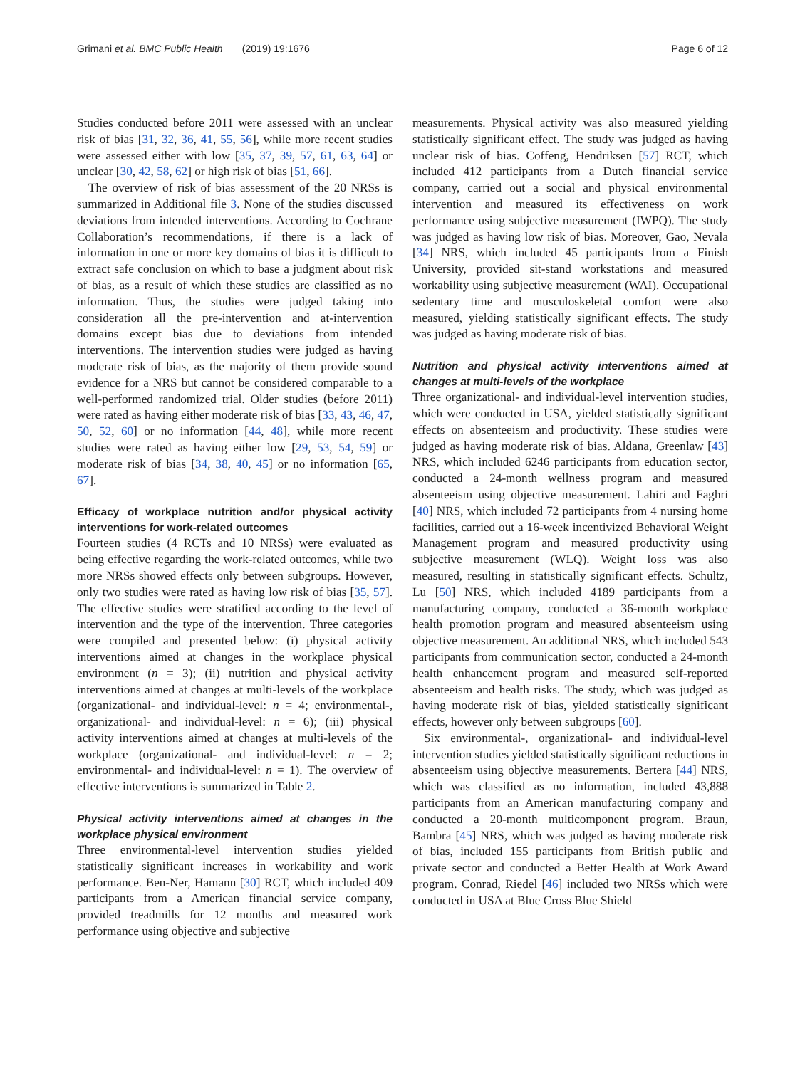Grimani et al. BMC Public Health (2019) 19:1676 Page 6 of 12
Studies conducted before 2011 were assessed with an unclear risk of bias [31, 32, 36, 41, 55, 56], while more recent studies were assessed either with low [35, 37, 39, 57, 61, 63, 64] or unclear [30, 42, 58, 62] or high risk of bias [51, 66].
The overview of risk of bias assessment of the 20 NRSs is summarized in Additional file 3. None of the studies discussed deviations from intended interventions. According to Cochrane Collaboration’s recommendations, if there is a lack of information in one or more key domains of bias it is difficult to extract safe conclusion on which to base a judgment about risk of bias, as a result of which these studies are classified as no information. Thus, the studies were judged taking into consideration all the pre-intervention and at-intervention domains except bias due to deviations from intended interventions. The intervention studies were judged as having moderate risk of bias, as the majority of them provide sound evidence for a NRS but cannot be considered comparable to a well-performed randomized trial. Older studies (before 2011) were rated as having either moderate risk of bias [33, 43, 46, 47, 50, 52, 60] or no information [44, 48], while more recent studies were rated as having either low [29, 53, 54, 59] or moderate risk of bias [34, 38, 40, 45] or no information [65, 67].
Efficacy of workplace nutrition and/or physical activity interventions for work-related outcomes
Fourteen studies (4 RCTs and 10 NRSs) were evaluated as being effective regarding the work-related outcomes, while two more NRSs showed effects only between subgroups. However, only two studies were rated as having low risk of bias [35, 57]. The effective studies were stratified according to the level of intervention and the type of the intervention. Three categories were compiled and presented below: (i) physical activity interventions aimed at changes in the workplace physical environment (n = 3); (ii) nutrition and physical activity interventions aimed at changes at multi-levels of the workplace (organizational- and individual-level: n = 4; environmental-, organizational- and individual-level: n = 6); (iii) physical activity interventions aimed at changes at multi-levels of the workplace (organizational- and individual-level: n = 2; environmental- and individual-level: n = 1). The overview of effective interventions is summarized in Table 2.
Physical activity interventions aimed at changes in the workplace physical environment
Three environmental-level intervention studies yielded statistically significant increases in workability and work performance. Ben-Ner, Hamann [30] RCT, which included 409 participants from a American financial service company, provided treadmills for 12 months and measured work performance using objective and subjective
measurements. Physical activity was also measured yielding statistically significant effect. The study was judged as having unclear risk of bias. Coffeng, Hendriksen [57] RCT, which included 412 participants from a Dutch financial service company, carried out a social and physical environmental intervention and measured its effectiveness on work performance using subjective measurement (IWPQ). The study was judged as having low risk of bias. Moreover, Gao, Nevala [34] NRS, which included 45 participants from a Finish University, provided sit-stand workstations and measured workability using subjective measurement (WAI). Occupational sedentary time and musculoskeletal comfort were also measured, yielding statistically significant effects. The study was judged as having moderate risk of bias.
Nutrition and physical activity interventions aimed at changes at multi-levels of the workplace
Three organizational- and individual-level intervention studies, which were conducted in USA, yielded statistically significant effects on absenteeism and productivity. These studies were judged as having moderate risk of bias. Aldana, Greenlaw [43] NRS, which included 6246 participants from education sector, conducted a 24-month wellness program and measured absenteeism using objective measurement. Lahiri and Faghri [40] NRS, which included 72 participants from 4 nursing home facilities, carried out a 16-week incentivized Behavioral Weight Management program and measured productivity using subjective measurement (WLQ). Weight loss was also measured, resulting in statistically significant effects. Schultz, Lu [50] NRS, which included 4189 participants from a manufacturing company, conducted a 36-month workplace health promotion program and measured absenteeism using objective measurement. An additional NRS, which included 543 participants from communication sector, conducted a 24-month health enhancement program and measured self-reported absenteeism and health risks. The study, which was judged as having moderate risk of bias, yielded statistically significant effects, however only between subgroups [60].
Six environmental-, organizational- and individual-level intervention studies yielded statistically significant reductions in absenteeism using objective measurements. Bertera [44] NRS, which was classified as no information, included 43,888 participants from an American manufacturing company and conducted a 20-month multicomponent program. Braun, Bambra [45] NRS, which was judged as having moderate risk of bias, included 155 participants from British public and private sector and conducted a Better Health at Work Award program. Conrad, Riedel [46] included two NRSs which were conducted in USA at Blue Cross Blue Shield